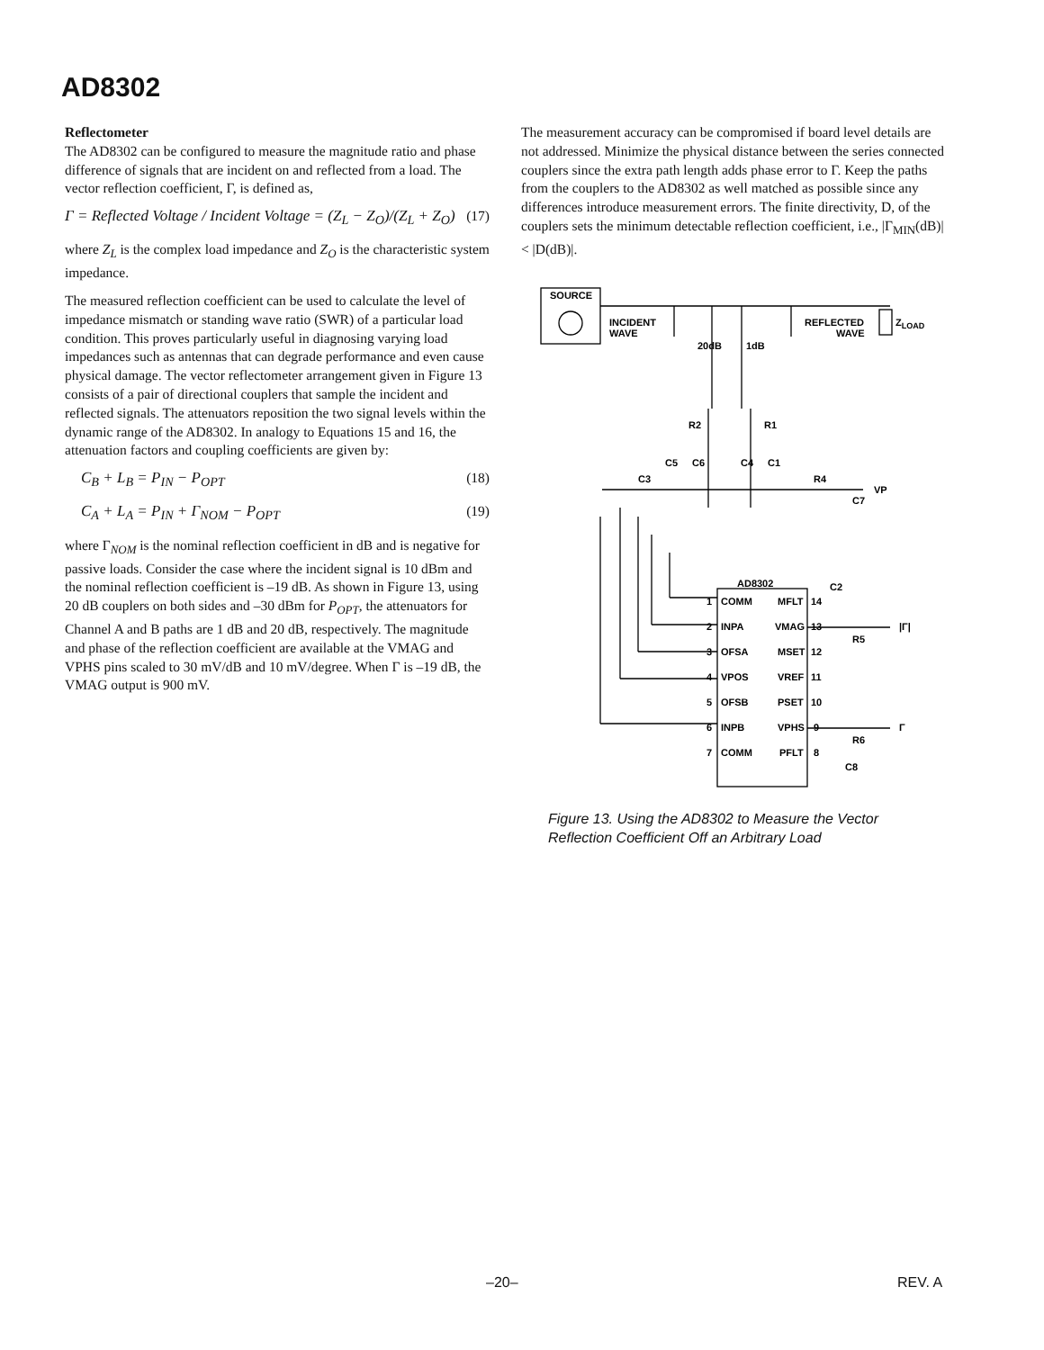AD8302
Reflectometer
The AD8302 can be configured to measure the magnitude ratio and phase difference of signals that are incident on and reflected from a load. The vector reflection coefficient, Γ, is defined as,
Γ = Reflected Voltage / Incident Voltage = (Z<sub>L</sub> − Z<sub>O</sub>)/(Z<sub>L</sub> + Z<sub>O</sub>) (17)
where Z<sub>L</sub> is the complex load impedance and Z<sub>O</sub> is the characteristic system impedance.
The measured reflection coefficient can be used to calculate the level of impedance mismatch or standing wave ratio (SWR) of a particular load condition. This proves particularly useful in diagnosing varying load impedances such as antennas that can degrade performance and even cause physical damage. The vector reflectometer arrangement given in Figure 13 consists of a pair of directional couplers that sample the incident and reflected signals. The attenuators reposition the two signal levels within the dynamic range of the AD8302. In analogy to Equations 15 and 16, the attenuation factors and coupling coefficients are given by:
C<sub>B</sub> + L<sub>B</sub> = P<sub>IN</sub> − P<sub>OPT</sub> (18)
C<sub>A</sub> + L<sub>A</sub> = P<sub>IN</sub> + Γ<sub>NOM</sub> − P<sub>OPT</sub> (19)
where Γ<sub>NOM</sub> is the nominal reflection coefficient in dB and is negative for passive loads. Consider the case where the incident signal is 10 dBm and the nominal reflection coefficient is –19 dB. As shown in Figure 13, using 20 dB couplers on both sides and –30 dBm for P<sub>OPT</sub>, the attenuators for Channel A and B paths are 1 dB and 20 dB, respectively. The magnitude and phase of the reflection coefficient are available at the VMAG and VPHS pins scaled to 30 mV/dB and 10 mV/degree. When Γ is –19 dB, the VMAG output is 900 mV.
The measurement accuracy can be compromised if board level details are not addressed. Minimize the physical distance between the series connected couplers since the extra path length adds phase error to Γ. Keep the paths from the couplers to the AD8302 as well matched as possible since any differences introduce measurement errors. The finite directivity, D, of the couplers sets the minimum detectable reflection coefficient, i.e., |Γ<sub>MIN</sub>(dB)| < |D(dB)|.
SOURCE
INCIDENT
WAVE
REFLECTED
WAVE
ZLOAD
20dB
1dB
R2
R1
C5
C6
C4
C1
C3
R4
VP
C7
AD8302
C2
1
COMM
MFLT
14
2
INPA
VMAG
13
|Γ|
R5
3
OFSA
MSET
12
4
VPOS
VREF
11
5
OFSB
PSET
10
6
INPB
VPHS
9
Γ
R6
7
COMM
PFLT
8
C8
Figure 13. Using the AD8302 to Measure the Vector Reflection Coefficient Off an Arbitrary Load
–20– REV. A